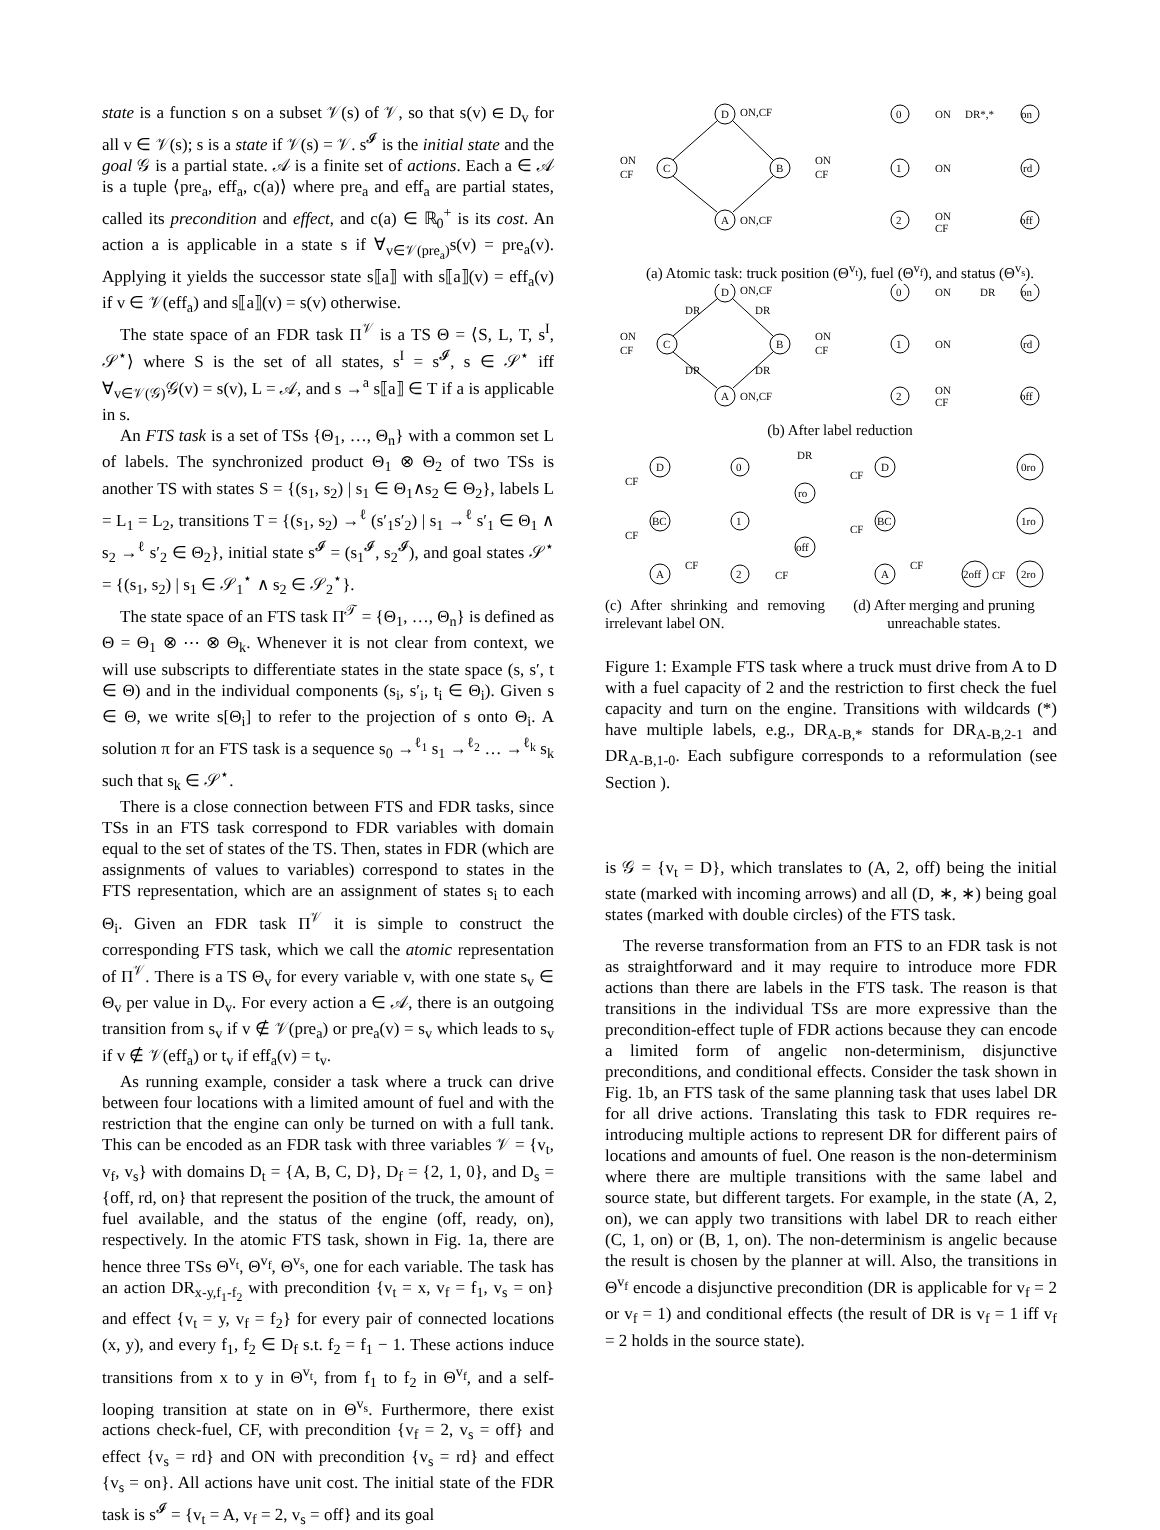state is a function s on a subset 𝒱(s) of 𝒱, so that s(v) ∈ D<sub>v</sub> for all v ∈ 𝒱(s); s is a state if 𝒱(s) = 𝒱. s<sup>𝓘</sup> is the initial state and the goal 𝒢 is a partial state. 𝒜 is a finite set of actions. Each a ∈ 𝒜 is a tuple ⟨pre<sub>a</sub>, eff<sub>a</sub>, c(a)⟩ where pre<sub>a</sub> and eff<sub>a</sub> are partial states, called its precondition and effect, and c(a) ∈ ℝ<sub>0</sub><sup>+</sup> is its cost. An action a is applicable in a state s if ∀<sub>v∈𝒱(pre<sub>a</sub>)</sub>s(v) = pre<sub>a</sub>(v). Applying it yields the successor state s⟦a⟧ with s⟦a⟧(v) = eff<sub>a</sub>(v) if v ∈ 𝒱(eff<sub>a</sub>) and s⟦a⟧(v) = s(v) otherwise.
The state space of an FDR task Π<sup>𝒱</sup> is a TS Θ = ⟨S, L, T, s<sup>I</sup>, 𝒮<sup>⋆</sup>⟩ where S is the set of all states, s<sup>I</sup> = s<sup>𝓘</sup>, s ∈ 𝒮<sup>⋆</sup> iff ∀<sub>v∈𝒱(𝒢)</sub>𝒢(v) = s(v), L = 𝒜, and s →<sup>a</sup> s⟦a⟧ ∈ T if a is applicable in s.
An FTS task is a set of TSs {Θ<sub>1</sub>, …, Θ<sub>n</sub>} with a common set L of labels. The synchronized product Θ<sub>1</sub> ⊗ Θ<sub>2</sub> of two TSs is another TS with states S = {(s<sub>1</sub>, s<sub>2</sub>) | s<sub>1</sub> ∈ Θ<sub>1</sub>∧s<sub>2</sub> ∈ Θ<sub>2</sub>}, labels L = L<sub>1</sub> = L<sub>2</sub>, transitions T = {(s<sub>1</sub>, s<sub>2</sub>) →<sup>ℓ</sup> (s′<sub>1</sub>s′<sub>2</sub>) | s<sub>1</sub> →<sup>ℓ</sup> s′<sub>1</sub> ∈ Θ<sub>1</sub> ∧ s<sub>2</sub> →<sup>ℓ</sup> s′<sub>2</sub> ∈ Θ<sub>2</sub>}, initial state s<sup>𝓘</sup> = (s<sub>1</sub><sup>𝓘</sup>, s<sub>2</sub><sup>𝓘</sup>), and goal states 𝒮<sup>⋆</sup> = {(s<sub>1</sub>, s<sub>2</sub>) | s<sub>1</sub> ∈ 𝒮<sub>1</sub><sup>⋆</sup> ∧ s<sub>2</sub> ∈ 𝒮<sub>2</sub><sup>⋆</sup>}.
The state space of an FTS task Π<sup>𝒯</sup> = {Θ<sub>1</sub>, …, Θ<sub>n</sub>} is defined as Θ = Θ<sub>1</sub> ⊗ ⋯ ⊗ Θ<sub>k</sub>. Whenever it is not clear from context, we will use subscripts to differentiate states in the state space (s, s′, t ∈ Θ) and in the individual components (s<sub>i</sub>, s′<sub>i</sub>, t<sub>i</sub> ∈ Θ<sub>i</sub>). Given s ∈ Θ, we write s[Θ<sub>i</sub>] to refer to the projection of s onto Θ<sub>i</sub>. A solution π for an FTS task is a sequence s<sub>0</sub> →<sup>ℓ<sub>1</sub></sup> s<sub>1</sub> →<sup>ℓ<sub>2</sub></sup> … →<sup>ℓ<sub>k</sub></sup> s<sub>k</sub> such that s<sub>k</sub> ∈ 𝒮<sup>⋆</sup>.
There is a close connection between FTS and FDR tasks, since TSs in an FTS task correspond to FDR variables with domain equal to the set of states of the TS. Then, states in FDR (which are assignments of values to variables) correspond to states in the FTS representation, which are an assignment of states s<sub>i</sub> to each Θ<sub>i</sub>. Given an FDR task Π<sup>𝒱</sup> it is simple to construct the corresponding FTS task, which we call the atomic representation of Π<sup>𝒱</sup>. There is a TS Θ<sub>v</sub> for every variable v, with one state s<sub>v</sub> ∈ Θ<sub>v</sub> per value in D<sub>v</sub>. For every action a ∈ 𝒜, there is an outgoing transition from s<sub>v</sub> if v ∉ 𝒱(pre<sub>a</sub>) or pre<sub>a</sub>(v) = s<sub>v</sub> which leads to s<sub>v</sub> if v ∉ 𝒱(eff<sub>a</sub>) or t<sub>v</sub> if eff<sub>a</sub>(v) = t<sub>v</sub>.
As running example, consider a task where a truck can drive between four locations with a limited amount of fuel and with the restriction that the engine can only be turned on with a full tank. This can be encoded as an FDR task with three variables 𝒱 = {v<sub>t</sub>, v<sub>f</sub>, v<sub>s</sub>} with domains D<sub>t</sub> = {A, B, C, D}, D<sub>f</sub> = {2, 1, 0}, and D<sub>s</sub> = {off, rd, on} that represent the position of the truck, the amount of fuel available, and the status of the engine (off, ready, on), respectively. In the atomic FTS task, shown in Fig. 1a, there are hence three TSs Θ<sup>v<sub>t</sub></sup>, Θ<sup>v<sub>f</sub></sup>, Θ<sup>v<sub>s</sub></sup>, one for each variable. The task has an action DR<sub>x-y,f<sub>1</sub>-f<sub>2</sub></sub> with precondition {v<sub>t</sub> = x, v<sub>f</sub> = f<sub>1</sub>, v<sub>s</sub> = on} and effect {v<sub>t</sub> = y, v<sub>f</sub> = f<sub>2</sub>} for every pair of connected locations (x, y), and every f<sub>1</sub>, f<sub>2</sub> ∈ D<sub>f</sub> s.t. f<sub>2</sub> = f<sub>1</sub> − 1. These actions induce transitions from x to y in Θ<sup>v<sub>t</sub></sup>, from f<sub>1</sub> to f<sub>2</sub> in Θ<sup>v<sub>f</sub></sup>, and a self-looping transition at state on in Θ<sup>v<sub>s</sub></sup>. Furthermore, there exist actions check-fuel, CF, with precondition {v<sub>f</sub> = 2, v<sub>s</sub> = off} and effect {v<sub>s</sub> = rd} and ON with precondition {v<sub>s</sub> = rd} and effect {v<sub>s</sub> = on}. All actions have unit cost. The initial state of the FDR task is s<sup>𝓘</sup> = {v<sub>t</sub> = A, v<sub>f</sub> = 2, v<sub>s</sub> = off} and its goal
D
C
B
A
ON,CF
ON,CF
ON
CF
ON
CF
0
1
2
ON
ON
ON
CF
DR*,*
on
rd
off
(a) Atomic task: truck position (Θ<sup>v<sub>t</sub></sup>), fuel (Θ<sup>v<sub>f</sub></sup>), and status (Θ<sup>v<sub>s</sub></sup>).
D
C
B
A
ON,CF
ON,CF
ON
CF
ON
CF
DR
DR
DR
DR
0
1
2
ON
ON
ON
CF
DR
on
rd
off
(b) After label reduction
D
BC
A
CF
CF
CF
0
1
2
CF
ro
DR
off
D
BC
A
CF
CF
CF
2off
CF
0ro
1ro
2ro
(c) After shrinking and removing irrelevant label ON.
(d) After merging and pruning unreachable states.
Figure 1: Example FTS task where a truck must drive from A to D with a fuel capacity of 2 and the restriction to first check the fuel capacity and turn on the engine. Transitions with wildcards (*) have multiple labels, e.g., DR<sub>A-B,*</sub> stands for DR<sub>A-B,2-1</sub> and DR<sub>A-B,1-0</sub>. Each subfigure corresponds to a reformulation (see Section ).
is 𝒢 = {v<sub>t</sub> = D}, which translates to (A, 2, off) being the initial state (marked with incoming arrows) and all (D, ∗, ∗) being goal states (marked with double circles) of the FTS task.
The reverse transformation from an FTS to an FDR task is not as straightforward and it may require to introduce more FDR actions than there are labels in the FTS task. The reason is that transitions in the individual TSs are more expressive than the precondition-effect tuple of FDR actions because they can encode a limited form of angelic non-determinism, disjunctive preconditions, and conditional effects. Consider the task shown in Fig. 1b, an FTS task of the same planning task that uses label DR for all drive actions. Translating this task to FDR requires re-introducing multiple actions to represent DR for different pairs of locations and amounts of fuel. One reason is the non-determinism where there are multiple transitions with the same label and source state, but different targets. For example, in the state (A, 2, on), we can apply two transitions with label DR to reach either (C, 1, on) or (B, 1, on). The non-determinism is angelic because the result is chosen by the planner at will. Also, the transitions in Θ<sup>v<sub>f</sub></sup> encode a disjunctive precondition (DR is applicable for v<sub>f</sub> = 2 or v<sub>f</sub> = 1) and conditional effects (the result of DR is v<sub>f</sub> = 1 iff v<sub>f</sub> = 2 holds in the source state).